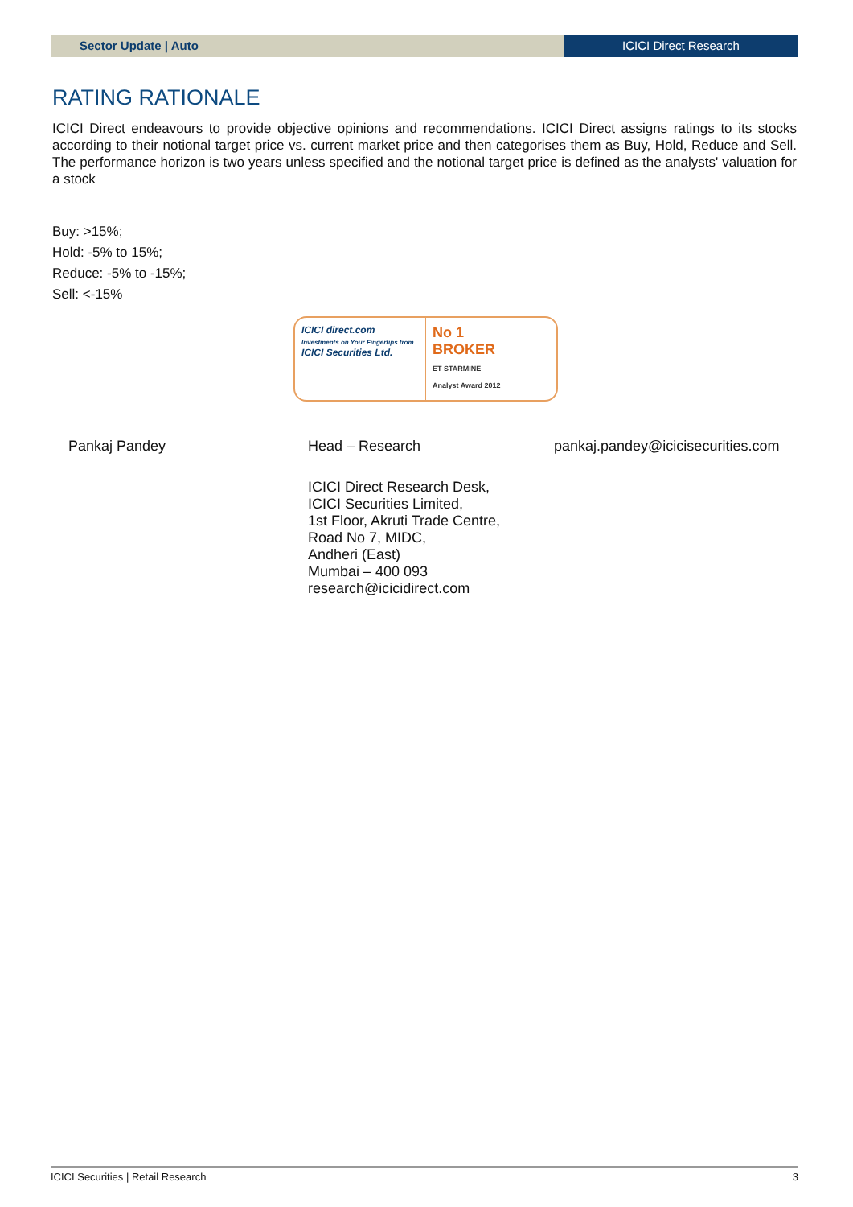Sector Update | Auto ICICI Direct Research
RATING RATIONALE
ICICI Direct endeavours to provide objective opinions and recommendations. ICICI Direct assigns ratings to its stocks according to their notional target price vs. current market price and then categorises them as Buy, Hold, Reduce and Sell. The performance horizon is two years unless specified and the notional target price is defined as the analysts' valuation for a stock
Buy: >15%;
Hold: -5% to 15%;
Reduce: -5% to -15%;
Sell: <-15%
ICICI direct.com
Investments on Your Fingertips from
ICICI Securities Ltd.
No 1
BROKER
ET STARMINE
Analyst Award 2012
Pankaj Pandey Head – Research pankaj.pandey@icicisecurities.com
ICICI Direct Research Desk,
ICICI Securities Limited,
1st Floor, Akruti Trade Centre,
Road No 7, MIDC,
Andheri (East)
Mumbai – 400 093
research@icicidirect.com
ICICI Securities | Retail Research 3